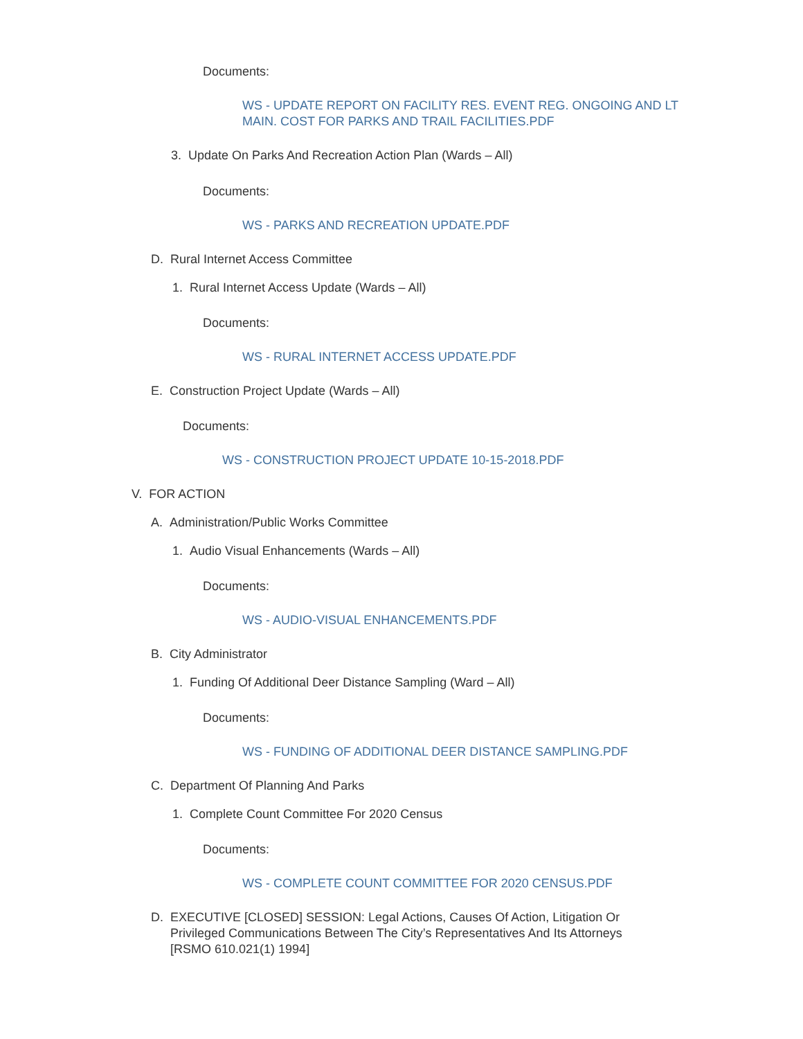Documents:
WS - UPDATE REPORT ON FACILITY RES. EVENT REG. ONGOING AND LT MAIN. COST FOR PARKS AND TRAIL FACILITIES.PDF
3. Update On Parks And Recreation Action Plan (Wards – All)
Documents:
WS - PARKS AND RECREATION UPDATE.PDF
D. Rural Internet Access Committee
1. Rural Internet Access Update (Wards – All)
Documents:
WS - RURAL INTERNET ACCESS UPDATE.PDF
E. Construction Project Update (Wards – All)
Documents:
WS - CONSTRUCTION PROJECT UPDATE 10-15-2018.PDF
V. FOR ACTION
A. Administration/Public Works Committee
1. Audio Visual Enhancements (Wards – All)
Documents:
WS - AUDIO-VISUAL ENHANCEMENTS.PDF
B. City Administrator
1. Funding Of Additional Deer Distance Sampling (Ward – All)
Documents:
WS - FUNDING OF ADDITIONAL DEER DISTANCE SAMPLING.PDF
C. Department Of Planning And Parks
1. Complete Count Committee For 2020 Census
Documents:
WS - COMPLETE COUNT COMMITTEE FOR 2020 CENSUS.PDF
D. EXECUTIVE [CLOSED] SESSION: Legal Actions, Causes Of Action, Litigation Or Privileged Communications Between The City’s Representatives And Its Attorneys [RSMO 610.021(1) 1994]